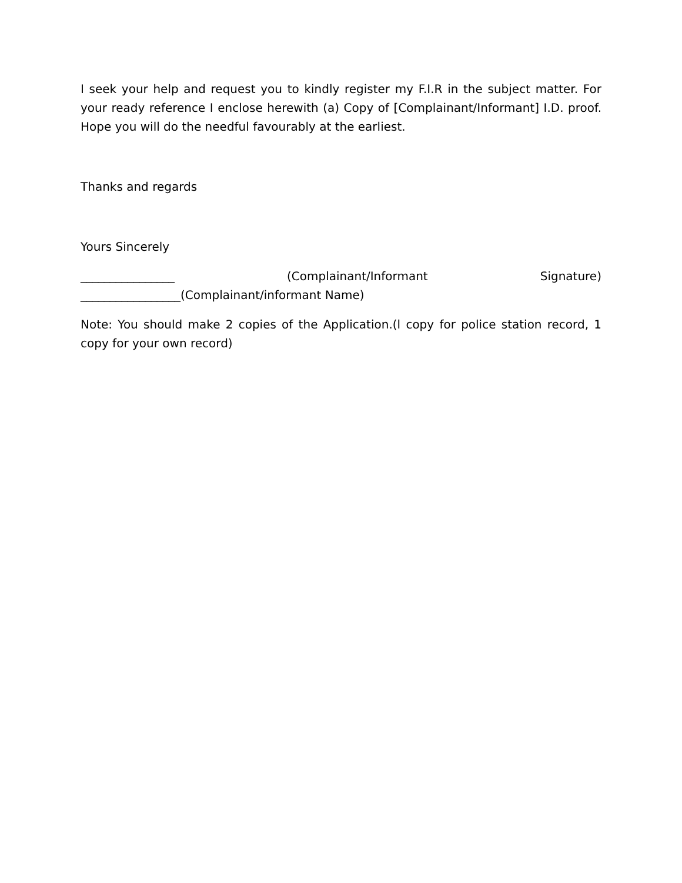I seek your help and request you to kindly register my F.I.R in the subject matter. For your ready reference I enclose herewith (a) Copy of [Complainant/Informant] I.D. proof. Hope you will do the needful favourably at the earliest.
Thanks and regards
Yours Sincerely
________________ (Complainant/Informant Signature)
_________________(Complainant/informant Name)
Note: You should make 2 copies of the Application.(l copy for police station record, 1 copy for your own record)